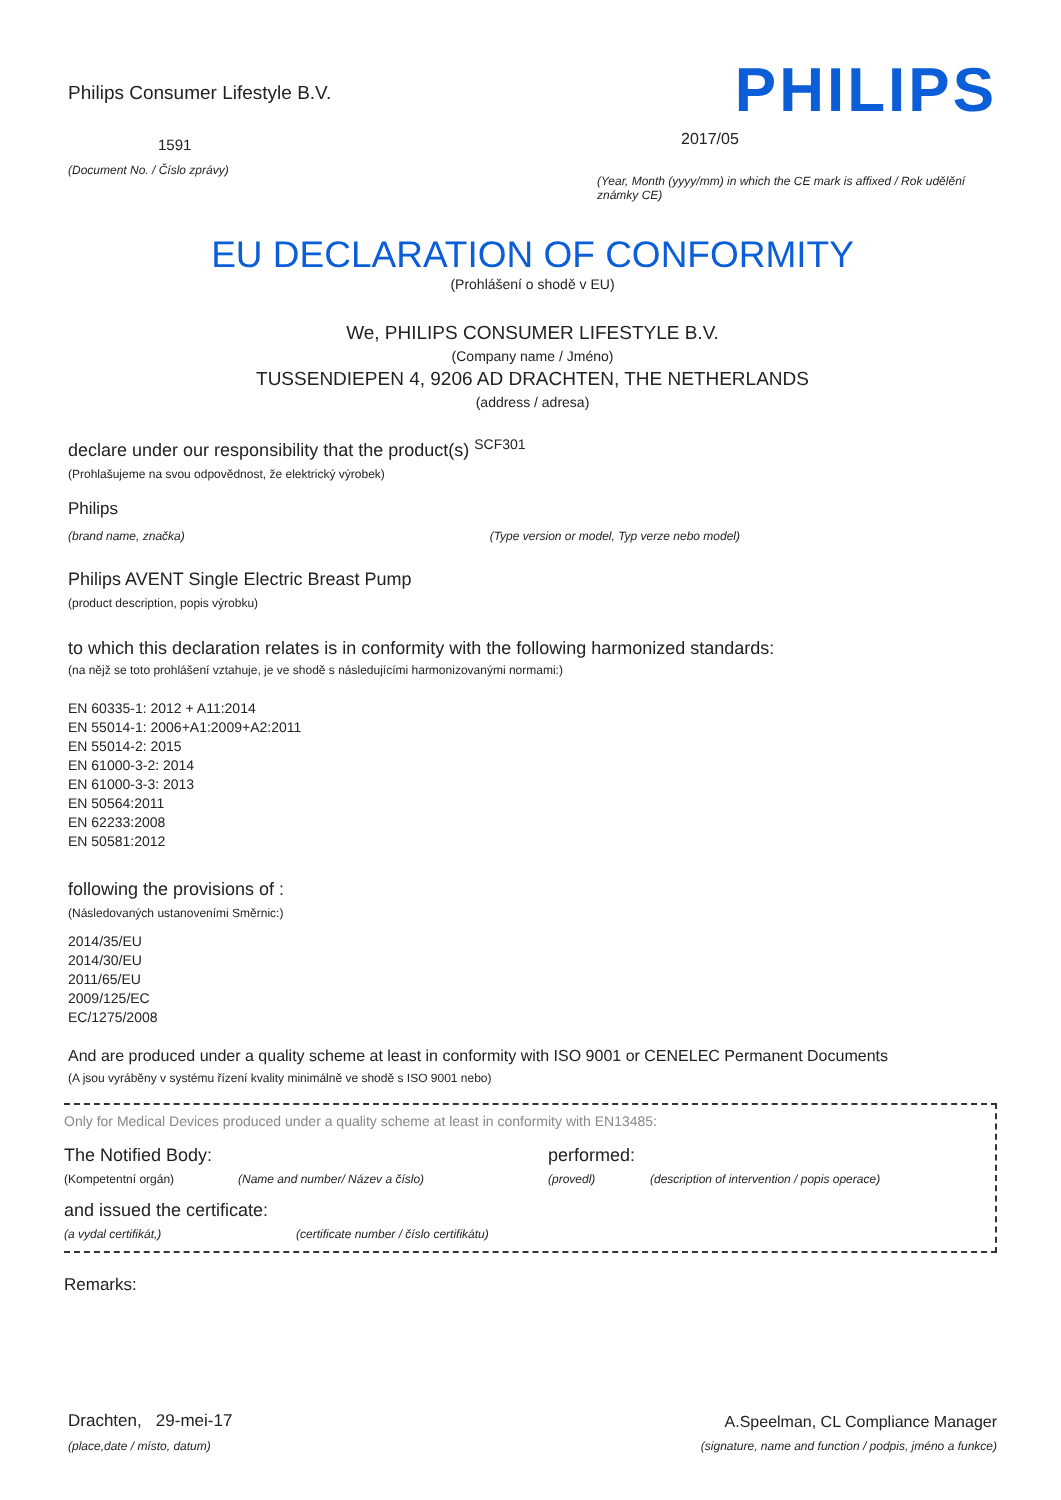Philips Consumer Lifestyle B.V.
1591
(Document No. / Číslo zprávy)
PHILIPS
2017/05
(Year, Month (yyyy/mm) in which the CE mark is affixed / Rok udělění známky CE)
EU DECLARATION OF CONFORMITY
(Prohlášení o shodě v EU)
We, PHILIPS CONSUMER LIFESTYLE B.V.
(Company name / Jméno)
TUSSENDIEPEN 4, 9206 AD DRACHTEN, THE NETHERLANDS
(address / adresa)
declare under our responsibility that the product(s) <sup>SCF301</sup>
(Prohlašujeme na svou odpovědnost, že elektrický výrobek)
Philips
(brand name, značka) (Type version or model, Typ verze nebo model)
Philips AVENT Single Electric Breast Pump
(product description, popis výrobku)
to which this declaration relates is in conformity with the following harmonized standards:
(na nějž se toto prohlášení vztahuje, je ve shodě s následujícími harmonizovanými normami:)
EN 60335-1: 2012 + A11:2014
EN 55014-1: 2006+A1:2009+A2:2011
EN 55014-2: 2015
EN 61000-3-2: 2014
EN 61000-3-3: 2013
EN 50564:2011
EN 62233:2008
EN 50581:2012
following the provisions of :
(Následovaných ustanoveními Směrnic:)
2014/35/EU
2014/30/EU
2011/65/EU
2009/125/EC
EC/1275/2008
And are produced under a quality scheme at least in conformity with ISO 9001 or CENELEC Permanent Documents
(A jsou vyráběny v systému řízení kvality minimálně ve shodě s ISO 9001 nebo)
Only for Medical Devices produced under a quality scheme at least in conformity with EN13485:
The Notified Body: performed:
(Kompetentní orgán) (Name and number/ Název a číslo) (provedl) (description of intervention / popis operace)
and issued the certificate:
(a vydal certifikát,) (certificate number / číslo certifikátu)
Remarks:
Drachten, 29-mei-17
(place,date / místo, datum)
A.Speelman, CL Compliance Manager
(signature, name and function / podpis, jméno a funkce)